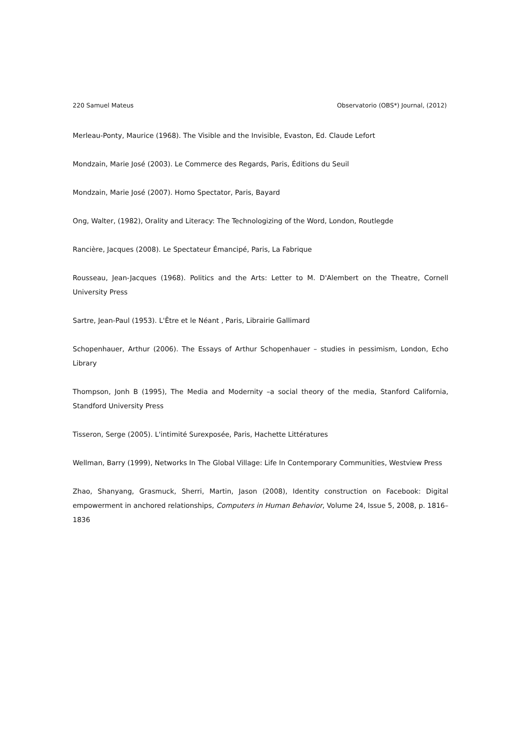220 Samuel Mateus Observatorio (OBS*) Journal, (2012)
Merleau-Ponty, Maurice (1968). The Visible and the Invisible, Evaston, Ed. Claude Lefort
Mondzain, Marie José (2003). Le Commerce des Regards, Paris, Éditions du Seuil
Mondzain, Marie José (2007). Homo Spectator, Paris, Bayard
Ong, Walter, (1982), Orality and Literacy: The Technologizing of the Word, London, Routlegde
Rancière, Jacques (2008). Le Spectateur Émancipé, Paris, La Fabrique
Rousseau, Jean-Jacques (1968). Politics and the Arts: Letter to M. D'Alembert on the Theatre, Cornell University Press
Sartre, Jean-Paul (1953). L'Être et le Néant , Paris, Librairie Gallimard
Schopenhauer, Arthur (2006). The Essays of Arthur Schopenhauer – studies in pessimism, London, Echo Library
Thompson, Jonh B (1995), The Media and Modernity –a social theory of the media, Stanford California, Standford University Press
Tisseron, Serge (2005). L'intimité Surexposée, Paris, Hachette Littératures
Wellman, Barry (1999), Networks In The Global Village: Life In Contemporary Communities, Westview Press
Zhao, Shanyang, Grasmuck, Sherri, Martin, Jason (2008), Identity construction on Facebook: Digital empowerment in anchored relationships, Computers in Human Behavior, Volume 24, Issue 5, 2008, p. 1816–1836